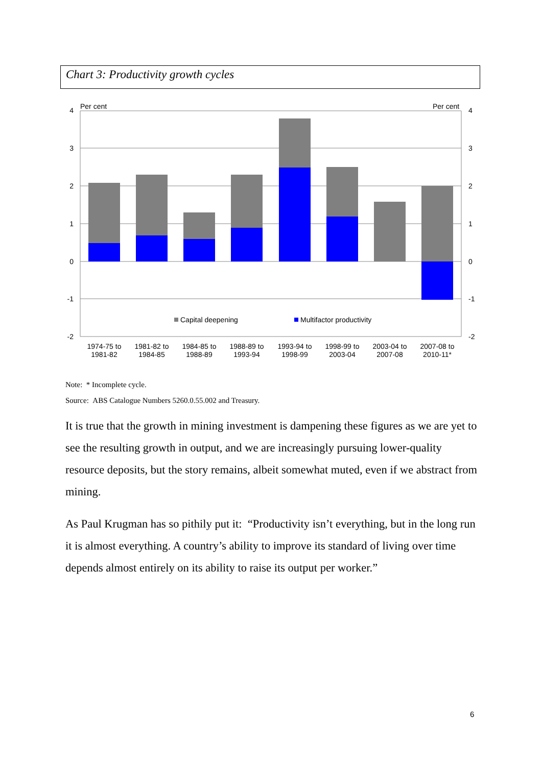Chart 3: Productivity growth cycles
Per cent
Per cent
4
3
2
1
0
-1
-2
4
3
2
1
0
-1
-2
Capital deepening
Multifactor productivity
1974-75 to
1981-82
1981-82 to
1984-85
1984-85 to
1988-89
1988-89 to
1993-94
1993-94 to
1998-99
1998-99 to
2003-04
2003-04 to
2007-08
2007-08 to
2010-11*
Note: * Incomplete cycle.
Source: ABS Catalogue Numbers 5260.0.55.002 and Treasury.
It is true that the growth in mining investment is dampening these figures as we are yet to see the resulting growth in output, and we are increasingly pursuing lower-quality resource deposits, but the story remains, albeit somewhat muted, even if we abstract from mining.
As Paul Krugman has so pithily put it: “Productivity isn’t everything, but in the long run it is almost everything. A country’s ability to improve its standard of living over time depends almost entirely on its ability to raise its output per worker.”
6